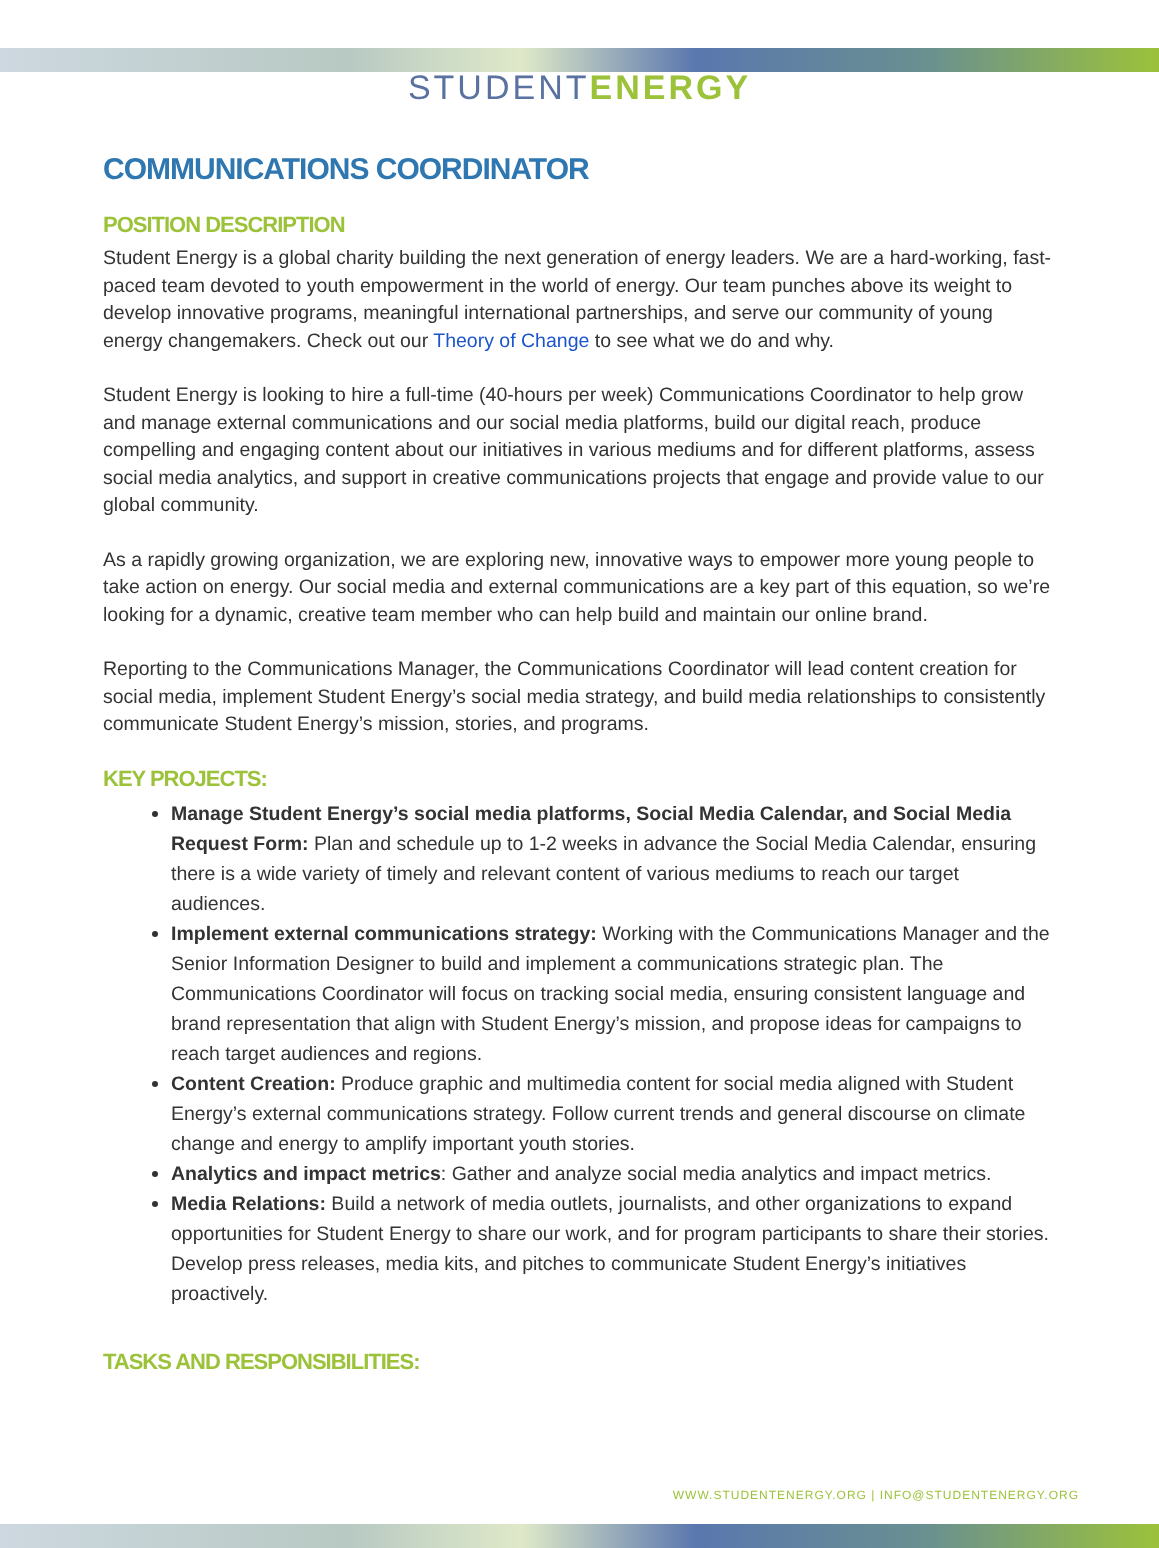STUDENT ENERGY
COMMUNICATIONS COORDINATOR
POSITION DESCRIPTION
Student Energy is a global charity building the next generation of energy leaders. We are a hard-working, fast-paced team devoted to youth empowerment in the world of energy. Our team punches above its weight to develop innovative programs, meaningful international partnerships, and serve our community of young energy changemakers. Check out our Theory of Change to see what we do and why.
Student Energy is looking to hire a full-time (40-hours per week) Communications Coordinator to help grow and manage external communications and our social media platforms, build our digital reach, produce compelling and engaging content about our initiatives in various mediums and for different platforms, assess social media analytics, and support in creative communications projects that engage and provide value to our global community.
As a rapidly growing organization, we are exploring new, innovative ways to empower more young people to take action on energy. Our social media and external communications are a key part of this equation, so we’re looking for a dynamic, creative team member who can help build and maintain our online brand.
Reporting to the Communications Manager, the Communications Coordinator will lead content creation for social media, implement Student Energy’s social media strategy, and build media relationships to consistently communicate Student Energy’s mission, stories, and programs.
KEY PROJECTS:
Manage Student Energy’s social media platforms, Social Media Calendar, and Social Media Request Form: Plan and schedule up to 1-2 weeks in advance the Social Media Calendar, ensuring there is a wide variety of timely and relevant content of various mediums to reach our target audiences.
Implement external communications strategy: Working with the Communications Manager and the Senior Information Designer to build and implement a communications strategic plan. The Communications Coordinator will focus on tracking social media, ensuring consistent language and brand representation that align with Student Energy’s mission, and propose ideas for campaigns to reach target audiences and regions.
Content Creation: Produce graphic and multimedia content for social media aligned with Student Energy’s external communications strategy. Follow current trends and general discourse on climate change and energy to amplify important youth stories.
Analytics and impact metrics: Gather and analyze social media analytics and impact metrics.
Media Relations: Build a network of media outlets, journalists, and other organizations to expand opportunities for Student Energy to share our work, and for program participants to share their stories. Develop press releases, media kits, and pitches to communicate Student Energy’s initiatives proactively.
TASKS AND RESPONSIBILITIES:
WWW.STUDENTENERGY.ORG | INFO@STUDENTENERGY.ORG